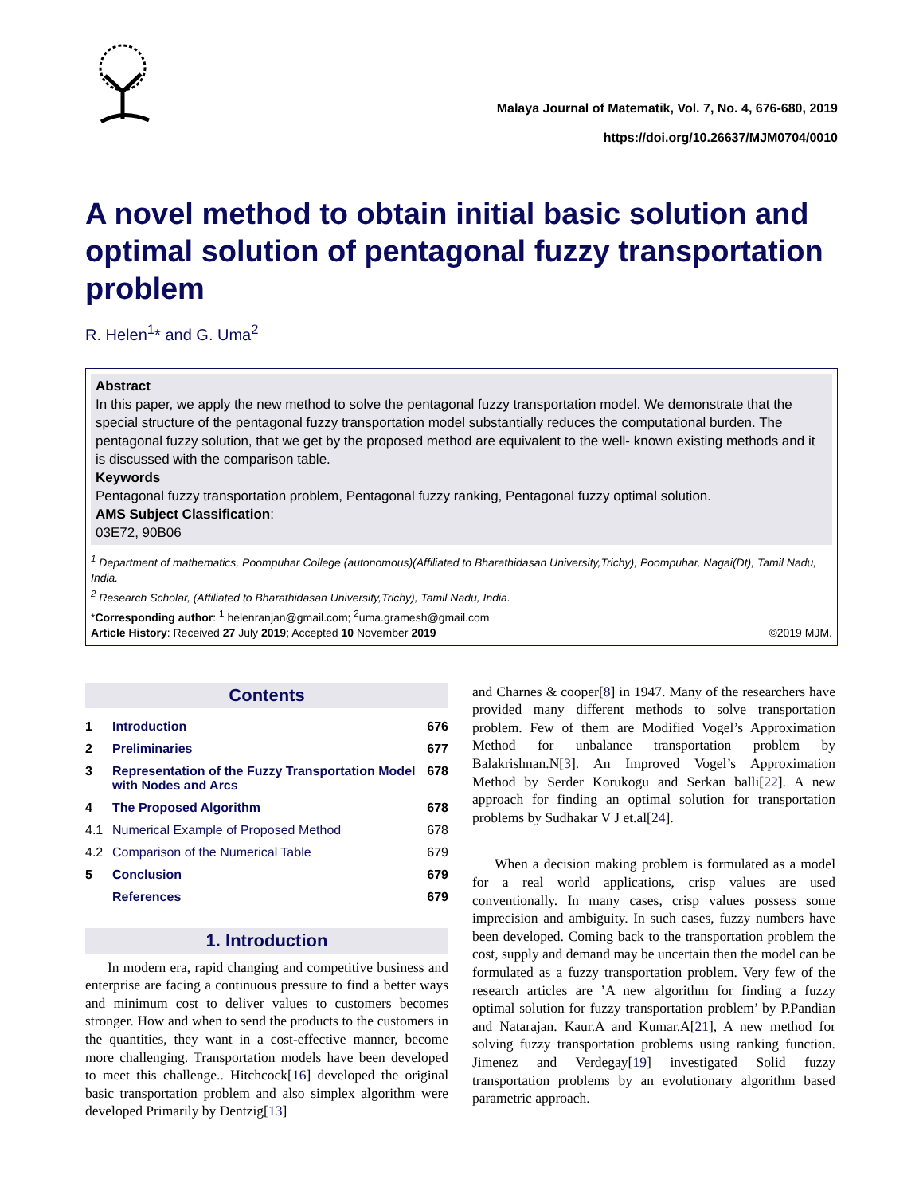Malaya Journal of Matematik, Vol. 7, No. 4, 676-680, 2019
https://doi.org/10.26637/MJM0704/0010
A novel method to obtain initial basic solution and optimal solution of pentagonal fuzzy transportation problem
R. Helen<sup>1</sup>* and G. Uma<sup>2</sup>
Abstract
In this paper, we apply the new method to solve the pentagonal fuzzy transportation model. We demonstrate that the special structure of the pentagonal fuzzy transportation model substantially reduces the computational burden. The pentagonal fuzzy solution, that we get by the proposed method are equivalent to the well- known existing methods and it is discussed with the comparison table.
Keywords
Pentagonal fuzzy transportation problem, Pentagonal fuzzy ranking, Pentagonal fuzzy optimal solution.
AMS Subject Classification:
03E72, 90B06
<sup>1</sup> Department of mathematics, Poompuhar College (autonomous)(Affiliated to Bharathidasan University,Trichy), Poompuhar, Nagai(Dt), Tamil Nadu, India.
<sup>2</sup> Research Scholar, (Affiliated to Bharathidasan University,Trichy), Tamil Nadu, India.
*Corresponding author: <sup>1</sup> helenranjan@gmail.com; <sup>2</sup>uma.gramesh@gmail.com
Article History: Received 27 July 2019; Accepted 10 November 2019 ©2019 MJM.
Contents
1 Introduction 676
2 Preliminaries 677
3 Representation of the Fuzzy Transportation Model with Nodes and Arcs 678
4 The Proposed Algorithm 678
4.1 Numerical Example of Proposed Method 678
4.2 Comparison of the Numerical Table 679
5 Conclusion 679
References 679
1. Introduction
In modern era, rapid changing and competitive business and enterprise are facing a continuous pressure to find a better ways and minimum cost to deliver values to customers becomes stronger. How and when to send the products to the customers in the quantities, they want in a cost-effective manner, become more challenging. Transportation models have been developed to meet this challenge.. Hitchcock[16] developed the original basic transportation problem and also simplex algorithm were developed Primarily by Dentzig[13]
and Charnes & cooper[8] in 1947. Many of the researchers have provided many different methods to solve transportation problem. Few of them are Modified Vogel’s Approximation Method for unbalance transportation problem by Balakrishnan.N[3]. An Improved Vogel’s Approximation Method by Serder Korukogu and Serkan balli[22]. A new approach for finding an optimal solution for transportation problems by Sudhakar V J et.al[24].
When a decision making problem is formulated as a model for a real world applications, crisp values are used conventionally. In many cases, crisp values possess some imprecision and ambiguity. In such cases, fuzzy numbers have been developed. Coming back to the transportation problem the cost, supply and demand may be uncertain then the model can be formulated as a fuzzy transportation problem. Very few of the research articles are ’A new algorithm for finding a fuzzy optimal solution for fuzzy transportation problem’ by P.Pandian and Natarajan. Kaur.A and Kumar.A[21], A new method for solving fuzzy transportation problems using ranking function. Jimenez and Verdegay[19] investigated Solid fuzzy transportation problems by an evolutionary algorithm based parametric approach.